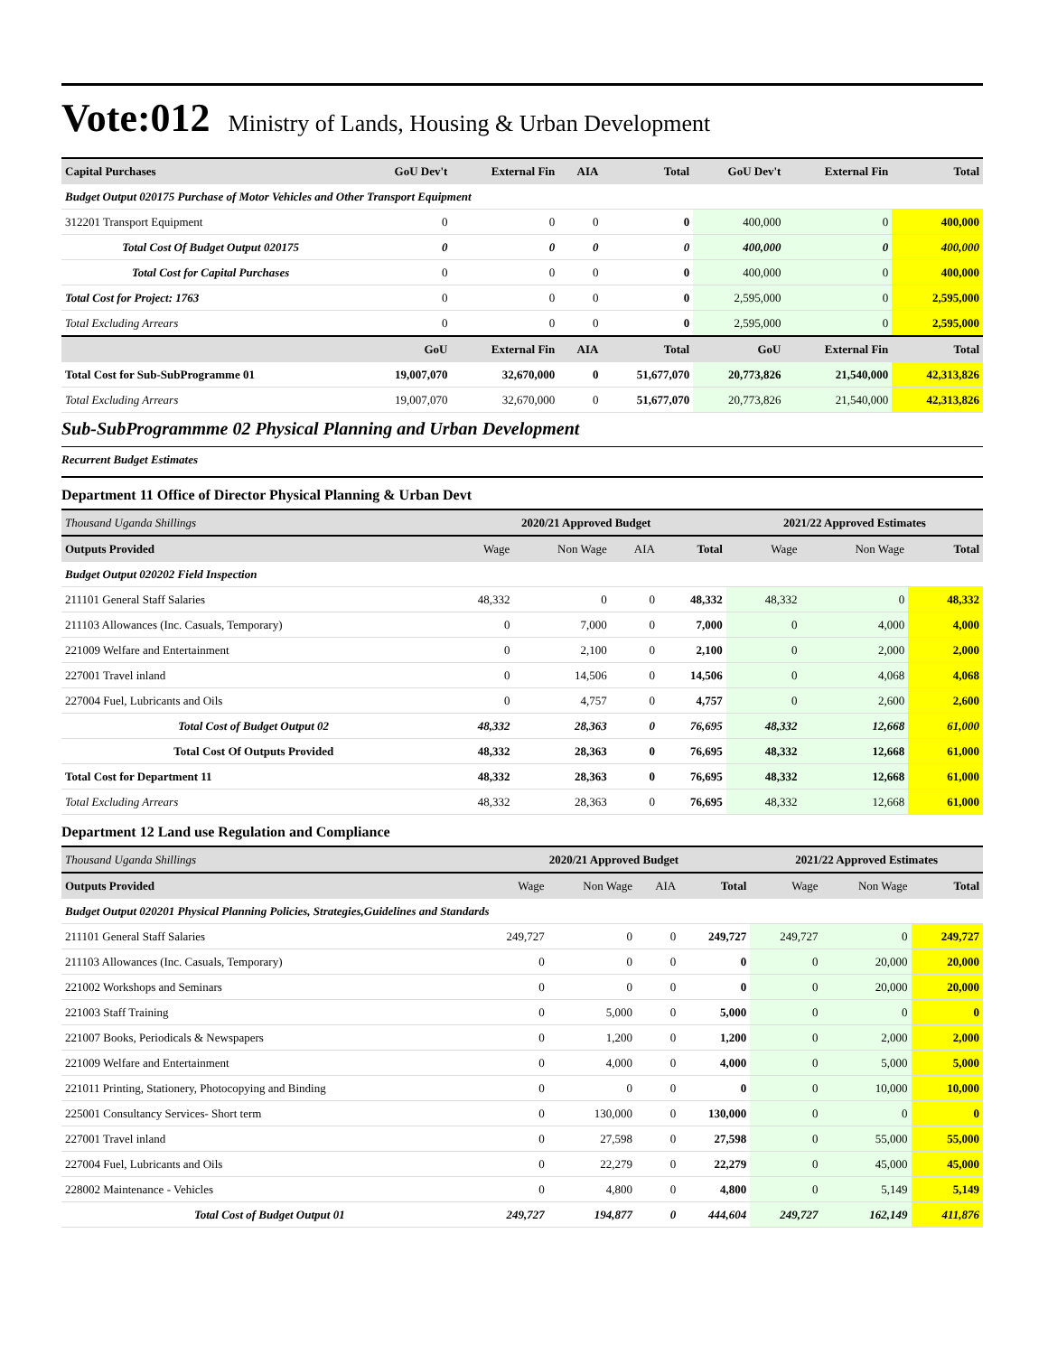Vote:012 Ministry of Lands, Housing & Urban Development
| Capital Purchases | GoU Dev't | External Fin | AIA | Total | GoU Dev't | External Fin | Total |
| --- | --- | --- | --- | --- | --- | --- | --- |
| Budget Output 020175 Purchase of Motor Vehicles and Other Transport Equipment | | | | | | | |
| 312201 Transport Equipment | 0 | 0 | 0 | 0 | 400,000 | 0 | 400,000 |
| Total Cost Of Budget Output 020175 | 0 | 0 | 0 | 0 | 400,000 | 0 | 400,000 |
| Total Cost for Capital Purchases | 0 | 0 | 0 | 0 | 400,000 | 0 | 400,000 |
| Total Cost for Project: 1763 | 0 | 0 | 0 | 0 | 2,595,000 | 0 | 2,595,000 |
| Total Excluding Arrears | 0 | 0 | 0 | 0 | 2,595,000 | 0 | 2,595,000 |
| | GoU | External Fin | AIA | Total | GoU | External Fin | Total |
| Total Cost for Sub-SubProgramme 01 | 19,007,070 | 32,670,000 | 0 | 51,677,070 | 20,773,826 | 21,540,000 | 42,313,826 |
| Total Excluding Arrears | 19,007,070 | 32,670,000 | 0 | 51,677,070 | 20,773,826 | 21,540,000 | 42,313,826 |
Sub-SubProgrammme 02 Physical Planning and Urban Development
Recurrent Budget Estimates
Department 11 Office of Director Physical Planning & Urban Devt
| Thousand Uganda Shillings | 2020/21 Approved Budget | | | | 2021/22 Approved Estimates | | |
| --- | --- | --- | --- | --- | --- | --- | --- |
| Outputs Provided | Wage | Non Wage | AIA | Total | Wage | Non Wage | Total |
| Budget Output 020202 Field Inspection | | | | | | | |
| 211101 General Staff Salaries | 48,332 | 0 | 0 | 48,332 | 48,332 | 0 | 48,332 |
| 211103 Allowances (Inc. Casuals, Temporary) | 0 | 7,000 | 0 | 7,000 | 0 | 4,000 | 4,000 |
| 221009 Welfare and Entertainment | 0 | 2,100 | 0 | 2,100 | 0 | 2,000 | 2,000 |
| 227001 Travel inland | 0 | 14,506 | 0 | 14,506 | 0 | 4,068 | 4,068 |
| 227004 Fuel, Lubricants and Oils | 0 | 4,757 | 0 | 4,757 | 0 | 2,600 | 2,600 |
| Total Cost of Budget Output 02 | 48,332 | 28,363 | 0 | 76,695 | 48,332 | 12,668 | 61,000 |
| Total Cost Of Outputs Provided | 48,332 | 28,363 | 0 | 76,695 | 48,332 | 12,668 | 61,000 |
| Total Cost for Department 11 | 48,332 | 28,363 | 0 | 76,695 | 48,332 | 12,668 | 61,000 |
| Total Excluding Arrears | 48,332 | 28,363 | 0 | 76,695 | 48,332 | 12,668 | 61,000 |
Department 12 Land use Regulation and Compliance
| Thousand Uganda Shillings | 2020/21 Approved Budget | | | | 2021/22 Approved Estimates | | |
| --- | --- | --- | --- | --- | --- | --- | --- |
| Outputs Provided | Wage | Non Wage | AIA | Total | Wage | Non Wage | Total |
| Budget Output 020201 Physical Planning Policies, Strategies,Guidelines and Standards | | | | | | | |
| 211101 General Staff Salaries | 249,727 | 0 | 0 | 249,727 | 249,727 | 0 | 249,727 |
| 211103 Allowances (Inc. Casuals, Temporary) | 0 | 0 | 0 | 0 | 0 | 20,000 | 20,000 |
| 221002 Workshops and Seminars | 0 | 0 | 0 | 0 | 0 | 20,000 | 20,000 |
| 221003 Staff Training | 0 | 5,000 | 0 | 5,000 | 0 | 0 | 0 |
| 221007 Books, Periodicals & Newspapers | 0 | 1,200 | 0 | 1,200 | 0 | 2,000 | 2,000 |
| 221009 Welfare and Entertainment | 0 | 4,000 | 0 | 4,000 | 0 | 5,000 | 5,000 |
| 221011 Printing, Stationery, Photocopying and Binding | 0 | 0 | 0 | 0 | 0 | 10,000 | 10,000 |
| 225001 Consultancy Services- Short term | 0 | 130,000 | 0 | 130,000 | 0 | 0 | 0 |
| 227001 Travel inland | 0 | 27,598 | 0 | 27,598 | 0 | 55,000 | 55,000 |
| 227004 Fuel, Lubricants and Oils | 0 | 22,279 | 0 | 22,279 | 0 | 45,000 | 45,000 |
| 228002 Maintenance - Vehicles | 0 | 4,800 | 0 | 4,800 | 0 | 5,149 | 5,149 |
| Total Cost of Budget Output 01 | 249,727 | 194,877 | 0 | 444,604 | 249,727 | 162,149 | 411,876 |